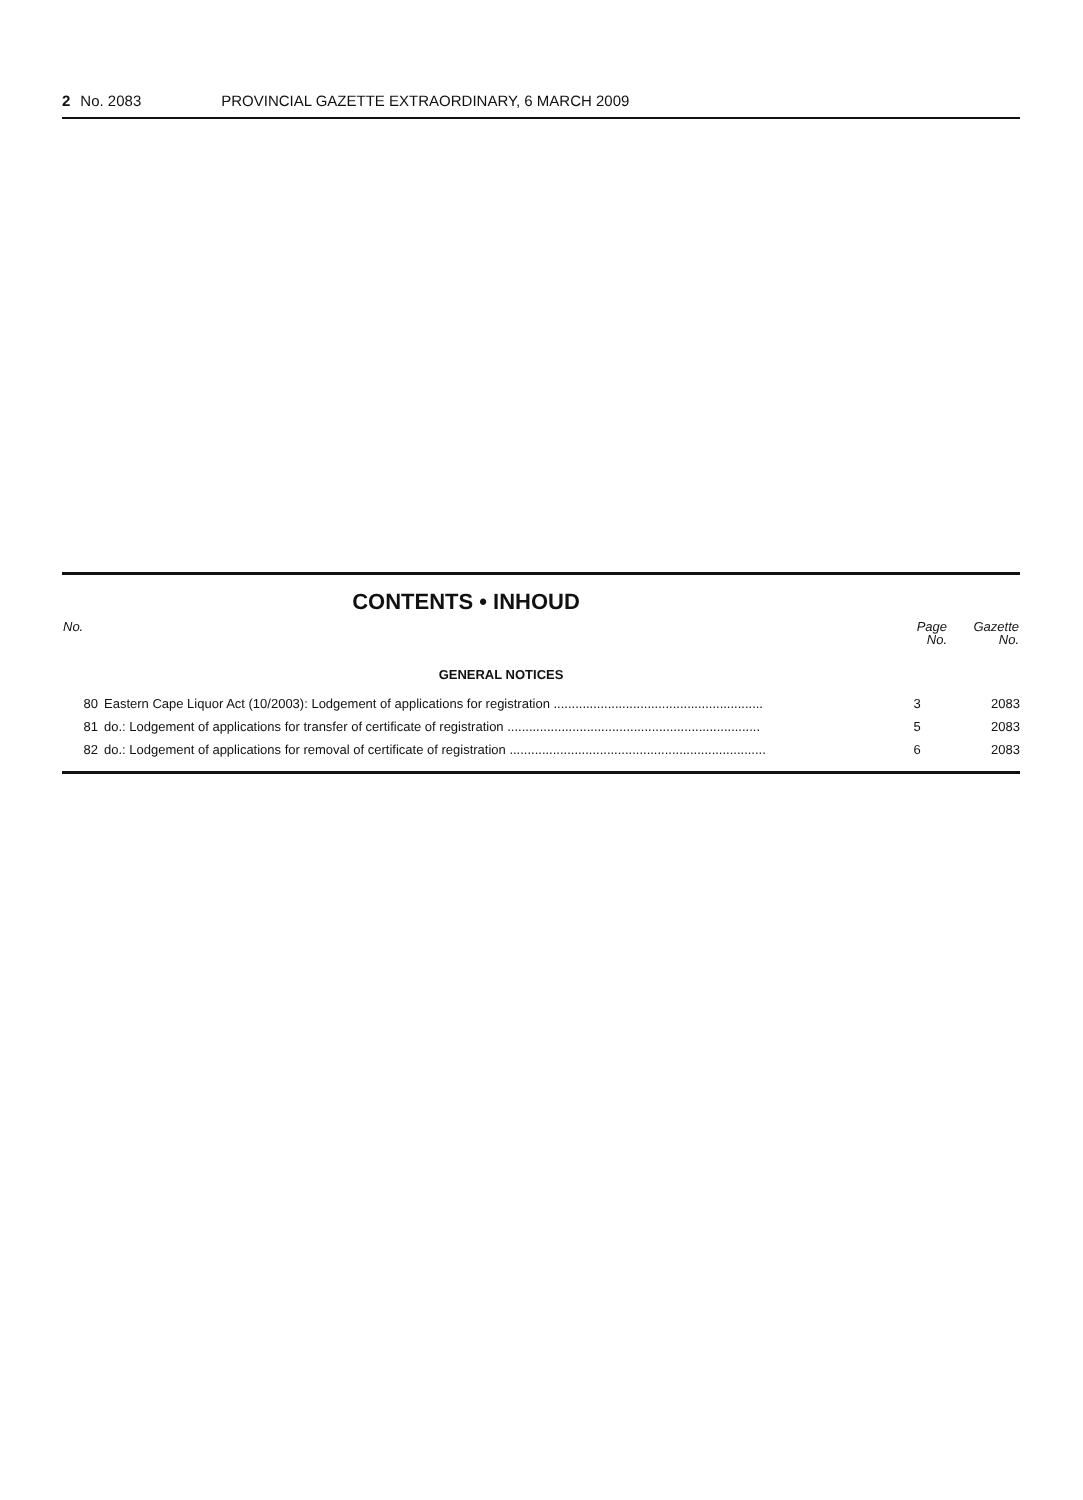2 No. 2083 PROVINCIAL GAZETTE EXTRAORDINARY, 6 MARCH 2009
CONTENTS • INHOUD
| No. | | Page No. | Gazette No. |
| --- | --- | --- | --- |
| GENERAL NOTICES | | | |
| 80 | Eastern Cape Liquor Act (10/2003): Lodgement of applications for registration .......................................................... | 3 | 2083 |
| 81 | do.: Lodgement of applications for transfer of certificate of registration ...................................................................... | 5 | 2083 |
| 82 | do.: Lodgement of applications for removal of certificate of registration ....................................................................... | 6 | 2083 |